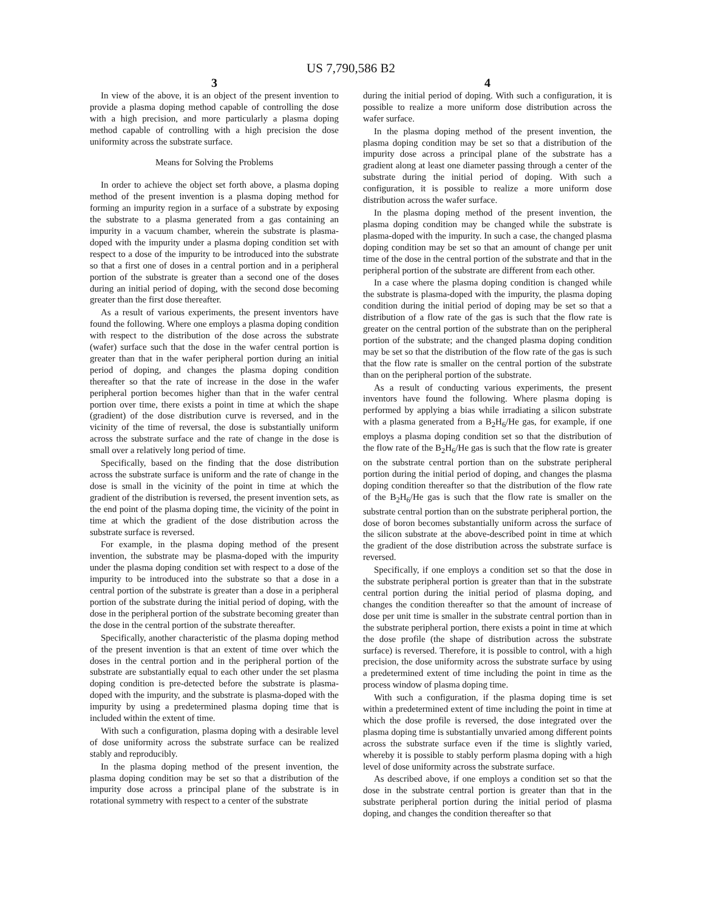US 7,790,586 B2
3
In view of the above, it is an object of the present invention to provide a plasma doping method capable of controlling the dose with a high precision, and more particularly a plasma doping method capable of controlling with a high precision the dose uniformity across the substrate surface.
Means for Solving the Problems
In order to achieve the object set forth above, a plasma doping method of the present invention is a plasma doping method for forming an impurity region in a surface of a substrate by exposing the substrate to a plasma generated from a gas containing an impurity in a vacuum chamber, wherein the substrate is plasma-doped with the impurity under a plasma doping condition set with respect to a dose of the impurity to be introduced into the substrate so that a first one of doses in a central portion and in a peripheral portion of the substrate is greater than a second one of the doses during an initial period of doping, with the second dose becoming greater than the first dose thereafter.
As a result of various experiments, the present inventors have found the following. Where one employs a plasma doping condition with respect to the distribution of the dose across the substrate (wafer) surface such that the dose in the wafer central portion is greater than that in the wafer peripheral portion during an initial period of doping, and changes the plasma doping condition thereafter so that the rate of increase in the dose in the wafer peripheral portion becomes higher than that in the wafer central portion over time, there exists a point in time at which the shape (gradient) of the dose distribution curve is reversed, and in the vicinity of the time of reversal, the dose is substantially uniform across the substrate surface and the rate of change in the dose is small over a relatively long period of time.
Specifically, based on the finding that the dose distribution across the substrate surface is uniform and the rate of change in the dose is small in the vicinity of the point in time at which the gradient of the distribution is reversed, the present invention sets, as the end point of the plasma doping time, the vicinity of the point in time at which the gradient of the dose distribution across the substrate surface is reversed.
For example, in the plasma doping method of the present invention, the substrate may be plasma-doped with the impurity under the plasma doping condition set with respect to a dose of the impurity to be introduced into the substrate so that a dose in a central portion of the substrate is greater than a dose in a peripheral portion of the substrate during the initial period of doping, with the dose in the peripheral portion of the substrate becoming greater than the dose in the central portion of the substrate thereafter.
Specifically, another characteristic of the plasma doping method of the present invention is that an extent of time over which the doses in the central portion and in the peripheral portion of the substrate are substantially equal to each other under the set plasma doping condition is pre-detected before the substrate is plasma-doped with the impurity, and the substrate is plasma-doped with the impurity by using a predetermined plasma doping time that is included within the extent of time.
With such a configuration, plasma doping with a desirable level of dose uniformity across the substrate surface can be realized stably and reproducibly.
In the plasma doping method of the present invention, the plasma doping condition may be set so that a distribution of the impurity dose across a principal plane of the substrate is in rotational symmetry with respect to a center of the substrate
4
during the initial period of doping. With such a configuration, it is possible to realize a more uniform dose distribution across the wafer surface.
In the plasma doping method of the present invention, the plasma doping condition may be set so that a distribution of the impurity dose across a principal plane of the substrate has a gradient along at least one diameter passing through a center of the substrate during the initial period of doping. With such a configuration, it is possible to realize a more uniform dose distribution across the wafer surface.
In the plasma doping method of the present invention, the plasma doping condition may be changed while the substrate is plasma-doped with the impurity. In such a case, the changed plasma doping condition may be set so that an amount of change per unit time of the dose in the central portion of the substrate and that in the peripheral portion of the substrate are different from each other.
In a case where the plasma doping condition is changed while the substrate is plasma-doped with the impurity, the plasma doping condition during the initial period of doping may be set so that a distribution of a flow rate of the gas is such that the flow rate is greater on the central portion of the substrate than on the peripheral portion of the substrate; and the changed plasma doping condition may be set so that the distribution of the flow rate of the gas is such that the flow rate is smaller on the central portion of the substrate than on the peripheral portion of the substrate.
As a result of conducting various experiments, the present inventors have found the following. Where plasma doping is performed by applying a bias while irradiating a silicon substrate with a plasma generated from a B<sub>2</sub>H<sub>6</sub>/He gas, for example, if one employs a plasma doping condition set so that the distribution of the flow rate of the B<sub>2</sub>H<sub>6</sub>/He gas is such that the flow rate is greater on the substrate central portion than on the substrate peripheral portion during the initial period of doping, and changes the plasma doping condition thereafter so that the distribution of the flow rate of the B<sub>2</sub>H<sub>6</sub>/He gas is such that the flow rate is smaller on the substrate central portion than on the substrate peripheral portion, the dose of boron becomes substantially uniform across the surface of the silicon substrate at the above-described point in time at which the gradient of the dose distribution across the substrate surface is reversed.
Specifically, if one employs a condition set so that the dose in the substrate peripheral portion is greater than that in the substrate central portion during the initial period of plasma doping, and changes the condition thereafter so that the amount of increase of dose per unit time is smaller in the substrate central portion than in the substrate peripheral portion, there exists a point in time at which the dose profile (the shape of distribution across the substrate surface) is reversed. Therefore, it is possible to control, with a high precision, the dose uniformity across the substrate surface by using a predetermined extent of time including the point in time as the process window of plasma doping time.
With such a configuration, if the plasma doping time is set within a predetermined extent of time including the point in time at which the dose profile is reversed, the dose integrated over the plasma doping time is substantially unvaried among different points across the substrate surface even if the time is slightly varied, whereby it is possible to stably perform plasma doping with a high level of dose uniformity across the substrate surface.
As described above, if one employs a condition set so that the dose in the substrate central portion is greater than that in the substrate peripheral portion during the initial period of plasma doping, and changes the condition thereafter so that